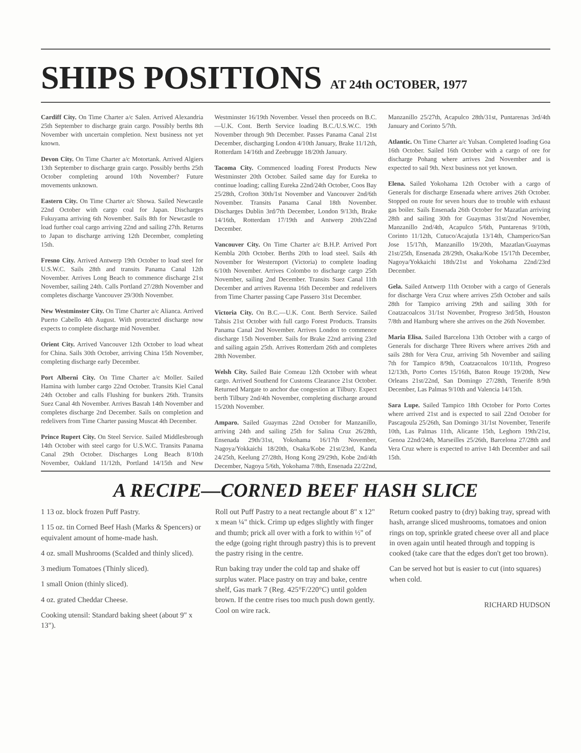SHIPS POSITIONS AT 24th OCTOBER, 1977
Cardiff City. On Time Charter a/c Salen. Arrived Alexandria 25th September to discharge grain cargo. Possibly berths 8th November with uncertain completion. Next business not yet known.
Devon City. On Time Charter a/c Motortank. Arrived Algiers 13th September to discharge grain cargo. Possibly berths 25th October completing around 10th November? Future movements unknown.
Eastern City. On Time Charter a/c Showa. Sailed Newcastle 22nd October with cargo coal for Japan. Discharges Fukuyama arriving 6th November. Sails 8th for Newcastle to load further coal cargo arriving 22nd and sailing 27th. Returns to Japan to discharge arriving 12th December, completing 15th.
Fresno City. Arrived Antwerp 19th October to load steel for U.S.W.C. Sails 28th and transits Panama Canal 12th November. Arrives Long Beach to commence discharge 21st November, sailing 24th. Calls Portland 27/28th November and completes discharge Vancouver 29/30th November.
New Westminster City. On Time Charter a/c Alianca. Arrived Puerto Cabello 4th August. With protracted discharge now expects to complete discharge mid November.
Orient City. Arrived Vancouver 12th October to load wheat for China. Sails 30th October, arriving China 15th November, completing discharge early December.
Port Alberni City. On Time Charter a/c Moller. Sailed Hamina with lumber cargo 22nd October. Transits Kiel Canal 24th October and calls Flushing for bunkers 26th. Transits Suez Canal 4th November. Arrives Basrah 14th November and completes discharge 2nd December. Sails on completion and redelivers from Time Charter passing Muscat 4th December.
Prince Rupert City. On Steel Service. Sailed Middlesbrough 14th October with steel cargo for U.S.W.C. Transits Panama Canal 29th October. Discharges Long Beach 8/10th November, Oakland 11/12th, Portland 14/15th and New Westminster 16/19th November. Vessel then proceeds on B.C.—U.K. Cont. Berth Service loading B.C./U.S.W.C. 19th November through 9th December. Passes Panama Canal 21st December, discharging London 4/10th January, Brake 11/12th, Rotterdam 14/16th and Zeebrugge 18/20th January.
Tacoma City. Commenced loading Forest Products New Westminster 20th October. Sailed same day for Eureka to continue loading; calling Eureka 22nd/24th October, Coos Bay 25/28th, Crofton 30th/1st November and Vancouver 2nd/6th November. Transits Panama Canal 18th November. Discharges Dublin 3rd/7th December, London 9/13th, Brake 14/16th, Rotterdam 17/19th and Antwerp 20th/22nd December.
Vancouver City. On Time Charter a/c B.H.P. Arrived Port Kembla 20th October. Berths 20th to load steel. Sails 4th November for Westernport (Victoria) to complete loading 6/10th November. Arrives Colombo to discharge cargo 25th November, sailing 2nd December. Transits Suez Canal 11th December and arrives Ravenna 16th December and redelivers from Time Charter passing Cape Passero 31st December.
Victoria City. On B.C.—U.K. Cont. Berth Service. Sailed Tahsis 21st October with full cargo Forest Products. Transits Panama Canal 2nd November. Arrives London to commence discharge 15th November. Sails for Brake 22nd arriving 23rd and sailing again 25th. Arrives Rotterdam 26th and completes 28th November.
Welsh City. Sailed Baie Comeau 12th October with wheat cargo. Arrived Southend for Customs Clearance 21st October. Returned Margate to anchor due congestion at Tilbury. Expect berth Tilbury 2nd/4th November, completing discharge around 15/20th November.
Amparo. Sailed Guaymas 22nd October for Manzanillo, arriving 24th and sailing 25th for Salina Cruz 26/28th, Ensenada 29th/31st, Yokohama 16/17th November, Nagoya/Yokkaichi 18/20th, Osaka/Kobe 21st/23rd, Kanda 24/25th, Keelung 27/28th, Hong Kong 29/29th, Kobe 2nd/4th December, Nagoya 5/6th, Yokohama 7/8th, Ensenada 22/22nd, Manzanillo 25/27th, Acapulco 28th/31st, Puntarenas 3rd/4th January and Corinto 5/7th.
Atlantic. On Time Charter a/c Yulsan. Completed loading Goa 16th October. Sailed 16th October with a cargo of ore for discharge Pohang where arrives 2nd November and is expected to sail 9th. Next business not yet known.
Elena. Sailed Yokohama 12th October with a cargo of Generals for discharge Ensenada where arrives 26th October. Stopped on route for seven hours due to trouble with exhaust gas boiler. Sails Ensenada 26th October for Mazatlan arriving 28th and sailing 30th for Guaymas 31st/2nd November, Manzanillo 2nd/4th, Acapulco 5/6th, Puntarenas 9/10th, Corinto 11/12th, Cutuco/Acajutla 13/14th, Champerico/San Jose 15/17th, Manzanillo 19/20th, Mazatlan/Guaymas 21st/25th, Ensenada 28/29th, Osaka/Kobe 15/17th December, Nagoya/Yokkaichi 18th/21st and Yokohama 22nd/23rd December.
Gela. Sailed Antwerp 11th October with a cargo of Generals for discharge Vera Cruz where arrives 25th October and sails 28th for Tampico arriving 29th and sailing 30th for Coatzacoalcos 31/1st November, Progreso 3rd/5th, Houston 7/8th and Hamburg where she arrives on the 26th November.
Maria Elisa. Sailed Barcelona 13th October with a cargo of Generals for discharge Three Rivers where arrives 26th and sails 28th for Vera Cruz, arriving 5th November and sailing 7th for Tampico 8/9th, Coatzacoalcos 10/11th, Progreso 12/13th, Porto Cortes 15/16th, Baton Rouge 19/20th, New Orleans 21st/22nd, San Domingo 27/28th, Tenerife 8/9th December, Las Palmas 9/10th and Valencia 14/15th.
Sara Lupe. Sailed Tampico 18th October for Porto Cortes where arrived 21st and is expected to sail 22nd October for Pascagoula 25/26th, San Domingo 31/1st November, Tenerife 10th, Las Palmas 11th, Alicante 15th, Leghorn 19th/21st, Genoa 22nd/24th, Marseilles 25/26th, Barcelona 27/28th and Vera Cruz where is expected to arrive 14th December and sail 15th.
A RECIPE—CORNED BEEF HASH SLICE
1 13 oz. block frozen Puff Pastry.
1 15 oz. tin Corned Beef Hash (Marks & Spencers) or equivalent amount of home-made hash.
4 oz. small Mushrooms (Scalded and thinly sliced).
3 medium Tomatoes (Thinly sliced).
1 small Onion (thinly sliced).
4 oz. grated Cheddar Cheese.
Cooking utensil: Standard baking sheet (about 9" x 13").
Roll out Puff Pastry to a neat rectangle about 8" x 12" x mean ¼" thick. Crimp up edges slightly with finger and thumb; prick all over with a fork to within ½" of the edge (going right through pastry) this is to prevent the pastry rising in the centre.
Run baking tray under the cold tap and shake off surplus water. Place pastry on tray and bake, centre shelf, Gas mark 7 (Reg. 425°F/220°C) until golden brown. If the centre rises too much push down gently. Cool on wire rack.
Return cooked pastry to (dry) baking tray, spread with hash, arrange sliced mushrooms, tomatoes and onion rings on top, sprinkle grated cheese over all and place in oven again until heated through and topping is cooked (take care that the edges don't get too brown).
Can be served hot but is easier to cut (into squares) when cold.
RICHARD HUDSON